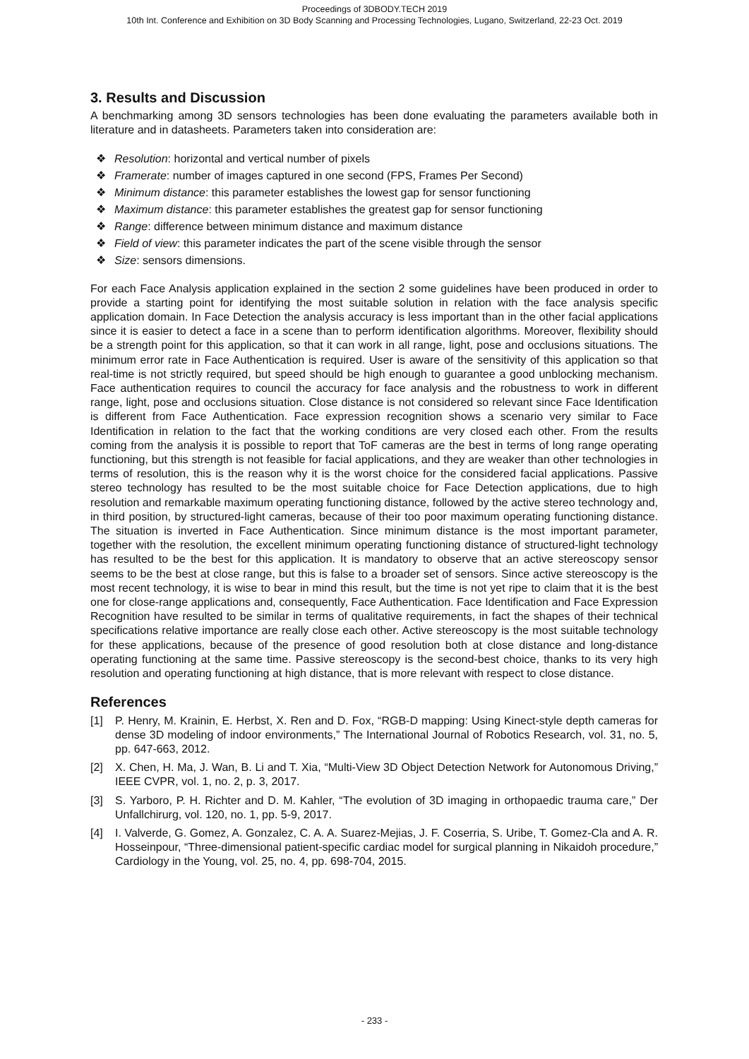Proceedings of 3DBODY.TECH 2019
10th Int. Conference and Exhibition on 3D Body Scanning and Processing Technologies, Lugano, Switzerland, 22-23 Oct. 2019
3. Results and Discussion
A benchmarking among 3D sensors technologies has been done evaluating the parameters available both in literature and in datasheets. Parameters taken into consideration are:
❖ Resolution: horizontal and vertical number of pixels
❖ Framerate: number of images captured in one second (FPS, Frames Per Second)
❖ Minimum distance: this parameter establishes the lowest gap for sensor functioning
❖ Maximum distance: this parameter establishes the greatest gap for sensor functioning
❖ Range: difference between minimum distance and maximum distance
❖ Field of view: this parameter indicates the part of the scene visible through the sensor
❖ Size: sensors dimensions.
For each Face Analysis application explained in the section 2 some guidelines have been produced in order to provide a starting point for identifying the most suitable solution in relation with the face analysis specific application domain. In Face Detection the analysis accuracy is less important than in the other facial applications since it is easier to detect a face in a scene than to perform identification algorithms. Moreover, flexibility should be a strength point for this application, so that it can work in all range, light, pose and occlusions situations. The minimum error rate in Face Authentication is required. User is aware of the sensitivity of this application so that real-time is not strictly required, but speed should be high enough to guarantee a good unblocking mechanism. Face authentication requires to council the accuracy for face analysis and the robustness to work in different range, light, pose and occlusions situation. Close distance is not considered so relevant since Face Identification is different from Face Authentication. Face expression recognition shows a scenario very similar to Face Identification in relation to the fact that the working conditions are very closed each other. From the results coming from the analysis it is possible to report that ToF cameras are the best in terms of long range operating functioning, but this strength is not feasible for facial applications, and they are weaker than other technologies in terms of resolution, this is the reason why it is the worst choice for the considered facial applications. Passive stereo technology has resulted to be the most suitable choice for Face Detection applications, due to high resolution and remarkable maximum operating functioning distance, followed by the active stereo technology and, in third position, by structured-light cameras, because of their too poor maximum operating functioning distance. The situation is inverted in Face Authentication. Since minimum distance is the most important parameter, together with the resolution, the excellent minimum operating functioning distance of structured-light technology has resulted to be the best for this application. It is mandatory to observe that an active stereoscopy sensor seems to be the best at close range, but this is false to a broader set of sensors. Since active stereoscopy is the most recent technology, it is wise to bear in mind this result, but the time is not yet ripe to claim that it is the best one for close-range applications and, consequently, Face Authentication. Face Identification and Face Expression Recognition have resulted to be similar in terms of qualitative requirements, in fact the shapes of their technical specifications relative importance are really close each other. Active stereoscopy is the most suitable technology for these applications, because of the presence of good resolution both at close distance and long-distance operating functioning at the same time. Passive stereoscopy is the second-best choice, thanks to its very high resolution and operating functioning at high distance, that is more relevant with respect to close distance.
References
[1] P. Henry, M. Krainin, E. Herbst, X. Ren and D. Fox, “RGB-D mapping: Using Kinect-style depth cameras for dense 3D modeling of indoor environments,” The International Journal of Robotics Research, vol. 31, no. 5, pp. 647-663, 2012.
[2] X. Chen, H. Ma, J. Wan, B. Li and T. Xia, “Multi-View 3D Object Detection Network for Autonomous Driving,” IEEE CVPR, vol. 1, no. 2, p. 3, 2017.
[3] S. Yarboro, P. H. Richter and D. M. Kahler, “The evolution of 3D imaging in orthopaedic trauma care,” Der Unfallchirurg, vol. 120, no. 1, pp. 5-9, 2017.
[4] I. Valverde, G. Gomez, A. Gonzalez, C. A. A. Suarez-Mejias, J. F. Coserria, S. Uribe, T. Gomez-Cla and A. R. Hosseinpour, “Three-dimensional patient-specific cardiac model for surgical planning in Nikaidoh procedure,” Cardiology in the Young, vol. 25, no. 4, pp. 698-704, 2015.
- 233 -